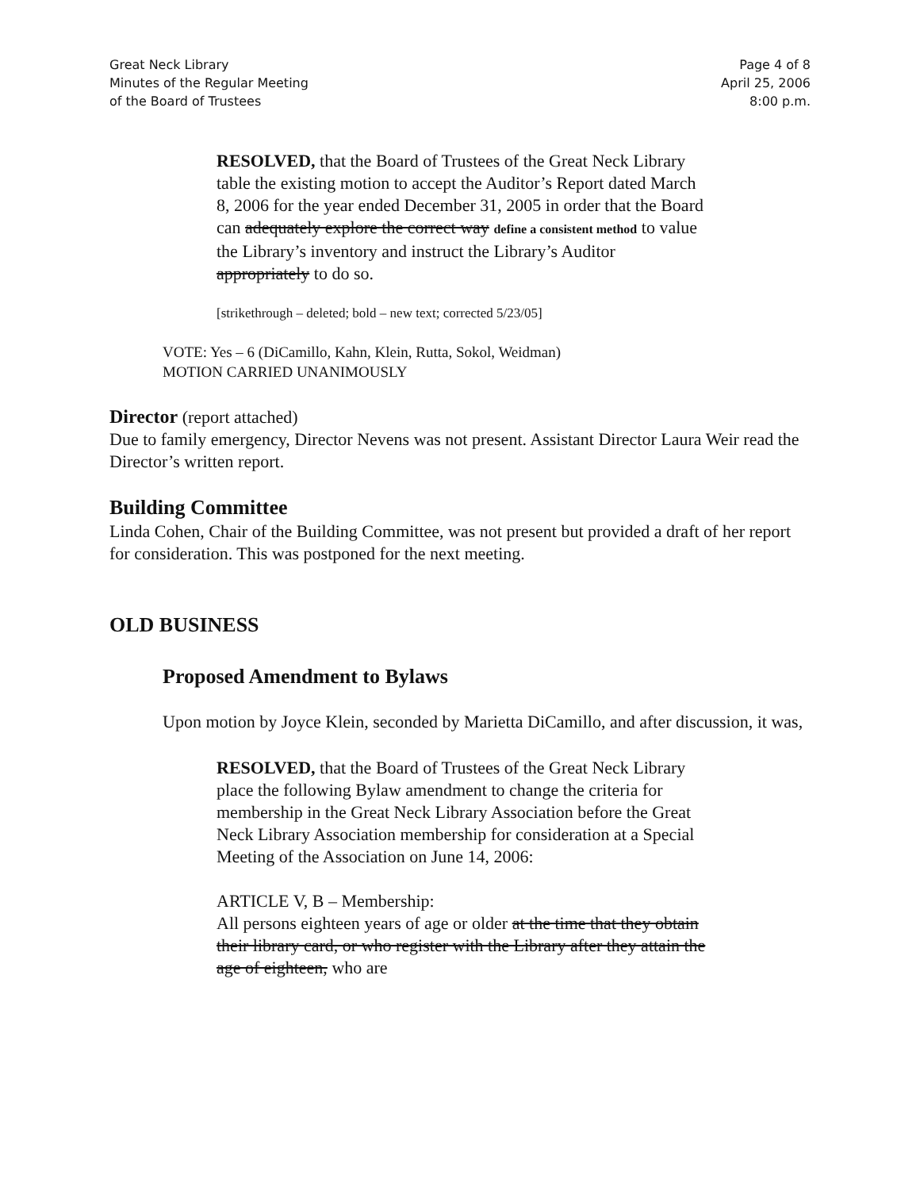Great Neck Library
Minutes of the Regular Meeting
of the Board of Trustees
Page 4 of 8
April 25, 2006
8:00 p.m.
RESOLVED, that the Board of Trustees of the Great Neck Library table the existing motion to accept the Auditor’s Report dated March 8, 2006 for the year ended December 31, 2005 in order that the Board can adequately explore the correct way define a consistent method to value the Library’s inventory and instruct the Library’s Auditor appropriately to do so.
[strikethrough – deleted; bold – new text; corrected 5/23/05]
VOTE: Yes – 6 (DiCamillo, Kahn, Klein, Rutta, Sokol, Weidman)
MOTION CARRIED UNANIMOUSLY
Director (report attached)
Due to family emergency, Director Nevens was not present. Assistant Director Laura Weir read the Director’s written report.
Building Committee
Linda Cohen, Chair of the Building Committee, was not present but provided a draft of her report for consideration. This was postponed for the next meeting.
OLD BUSINESS
Proposed Amendment to Bylaws
Upon motion by Joyce Klein, seconded by Marietta DiCamillo, and after discussion, it was,
RESOLVED, that the Board of Trustees of the Great Neck Library place the following Bylaw amendment to change the criteria for membership in the Great Neck Library Association before the Great Neck Library Association membership for consideration at a Special Meeting of the Association on June 14, 2006:
ARTICLE V, B – Membership:
All persons eighteen years of age or older at the time that they obtain their library card, or who register with the Library after they attain the age of eighteen, who are